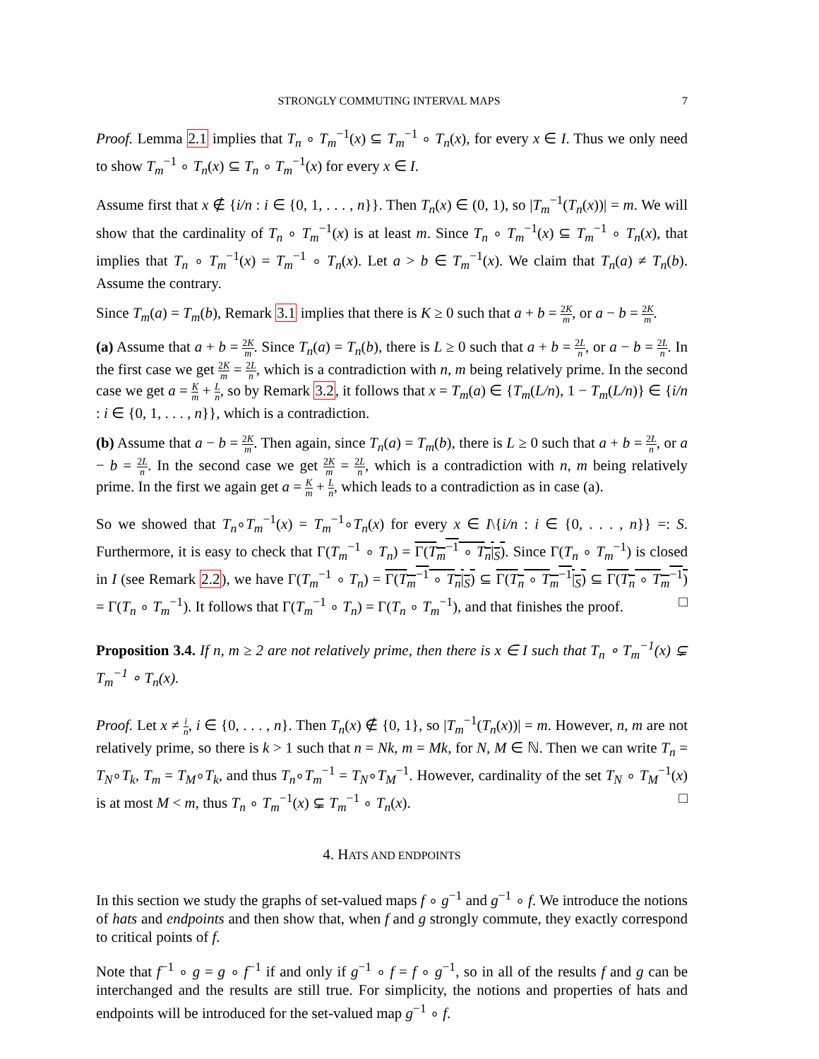STRONGLY COMMUTING INTERVAL MAPS 7
Proof. Lemma 2.1 implies that T<sub>n</sub> ∘ T<sub>m</sub><sup>−1</sup>(x) ⊆ T<sub>m</sub><sup>−1</sup> ∘ T<sub>n</sub>(x), for every x ∈ I. Thus we only need to show T<sub>m</sub><sup>−1</sup> ∘ T<sub>n</sub>(x) ⊆ T<sub>n</sub> ∘ T<sub>m</sub><sup>−1</sup>(x) for every x ∈ I.
Assume first that x ∉ {i/n : i ∈ {0, 1, . . . , n}}. Then T<sub>n</sub>(x) ∈ (0, 1), so |T<sub>m</sub><sup>−1</sup>(T<sub>n</sub>(x))| = m. We will show that the cardinality of T<sub>n</sub> ∘ T<sub>m</sub><sup>−1</sup>(x) is at least m. Since T<sub>n</sub> ∘ T<sub>m</sub><sup>−1</sup>(x) ⊆ T<sub>m</sub><sup>−1</sup> ∘ T<sub>n</sub>(x), that implies that T<sub>n</sub> ∘ T<sub>m</sub><sup>−1</sup>(x) = T<sub>m</sub><sup>−1</sup> ∘ T<sub>n</sub>(x). Let a > b ∈ T<sub>m</sub><sup>−1</sup>(x). We claim that T<sub>n</sub>(a) ≠ T<sub>n</sub>(b). Assume the contrary.
Since T<sub>m</sub>(a) = T<sub>m</sub>(b), Remark 3.1 implies that there is K ≥ 0 such that a + b = 2K m, or a − b = 2K m.
(a) Assume that a + b = 2K m. Since T<sub>n</sub>(a) = T<sub>n</sub>(b), there is L ≥ 0 such that a + b = 2L n, or a − b = 2L n. In the first case we get 2K m = 2L n, which is a contradiction with n, m being relatively prime. In the second case we get a = K m + L n, so by Remark 3.2, it follows that x = T<sub>m</sub>(a) ∈ {T<sub>m</sub>(L/n), 1 − T<sub>m</sub>(L/n)} ∈ {i/n : i ∈ {0, 1, . . . , n}}, which is a contradiction.
(b) Assume that a − b = 2K m. Then again, since T<sub>n</sub>(a) = T<sub>m</sub>(b), there is L ≥ 0 such that a + b = 2L n, or a − b = 2L n. In the second case we get 2K m = 2L n, which is a contradiction with n, m being relatively prime. In the first we again get a = K m + L n, which leads to a contradiction as in case (a).
So we showed that T<sub>n</sub>∘T<sub>m</sub><sup>−1</sup>(x) = T<sub>m</sub><sup>−1</sup>∘T<sub>n</sub>(x) for every x ∈ I\{i/n : i ∈ {0, . . . , n}} =: S. Furthermore, it is easy to check that Γ(T<sub>m</sub><sup>−1</sup> ∘ T<sub>n</sub>) = Γ(T<sub>m</sub><sup>−1</sup> ∘ T<sub>n</sub>|<sub>S</sub>). Since Γ(T<sub>n</sub> ∘ T<sub>m</sub><sup>−1</sup>) is closed in I (see Remark 2.2), we have Γ(T<sub>m</sub><sup>−1</sup> ∘ T<sub>n</sub>) = Γ(T<sub>m</sub><sup>−1</sup> ∘ T<sub>n</sub>|<sub>S</sub>) ⊆ Γ(T<sub>n</sub> ∘ T<sub>m</sub><sup>−1</sup>|<sub>S</sub>) ⊆ Γ(T<sub>n</sub> ∘ T<sub>m</sub><sup>−1</sup>) = Γ(T<sub>n</sub> ∘ T<sub>m</sub><sup>−1</sup>). It follows that Γ(T<sub>m</sub><sup>−1</sup> ∘ T<sub>n</sub>) = Γ(T<sub>n</sub> ∘ T<sub>m</sub><sup>−1</sup>), and that finishes the proof. □
Proposition 3.4. If n, m ≥ 2 are not relatively prime, then there is x ∈ I such that T<sub>n</sub> ∘ T<sub>m</sub><sup>−1</sup>(x) ⊊ T<sub>m</sub><sup>−1</sup> ∘ T<sub>n</sub>(x).
Proof. Let x ≠ i n, i ∈ {0, . . . , n}. Then T<sub>n</sub>(x) ∉ {0, 1}, so |T<sub>m</sub><sup>−1</sup>(T<sub>n</sub>(x))| = m. However, n, m are not relatively prime, so there is k > 1 such that n = Nk, m = Mk, for N, M ∈ ℕ. Then we can write T<sub>n</sub> = T<sub>N</sub>∘T<sub>k</sub>, T<sub>m</sub> = T<sub>M</sub>∘T<sub>k</sub>, and thus T<sub>n</sub>∘T<sub>m</sub><sup>−1</sup> = T<sub>N</sub>∘T<sub>M</sub><sup>−1</sup>. However, cardinality of the set T<sub>N</sub> ∘ T<sub>M</sub><sup>−1</sup>(x) is at most M < m, thus T<sub>n</sub> ∘ T<sub>m</sub><sup>−1</sup>(x) ⊊ T<sub>m</sub><sup>−1</sup> ∘ T<sub>n</sub>(x). □
4. HATS AND ENDPOINTS
In this section we study the graphs of set-valued maps f ∘ g<sup>−1</sup> and g<sup>−1</sup> ∘ f. We introduce the notions of hats and endpoints and then show that, when f and g strongly commute, they exactly correspond to critical points of f.
Note that f<sup>−1</sup> ∘ g = g ∘ f<sup>−1</sup> if and only if g<sup>−1</sup> ∘ f = f ∘ g<sup>−1</sup>, so in all of the results f and g can be interchanged and the results are still true. For simplicity, the notions and properties of hats and endpoints will be introduced for the set-valued map g<sup>−1</sup> ∘ f.